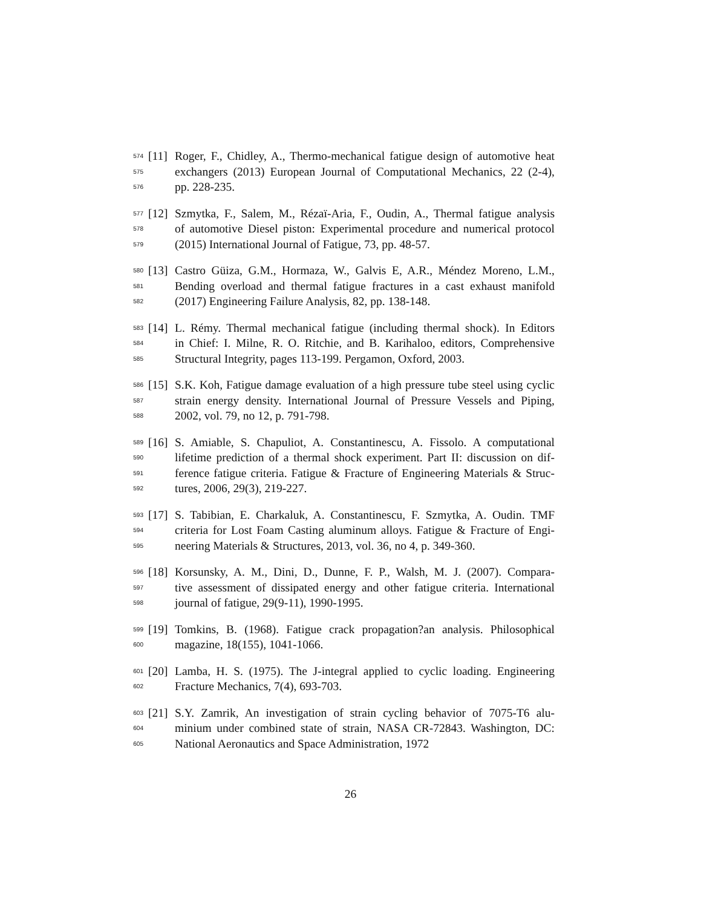574 [11] Roger, F., Chidley, A., Thermo-mechanical fatigue design of automotive heat
575 exchangers (2013) European Journal of Computational Mechanics, 22 (2-4),
576 pp. 228-235.
577 [12] Szmytka, F., Salem, M., Rézaï-Aria, F., Oudin, A., Thermal fatigue analysis
578 of automotive Diesel piston: Experimental procedure and numerical protocol
579 (2015) International Journal of Fatigue, 73, pp. 48-57.
580 [13] Castro Güiza, G.M., Hormaza, W., Galvis E, A.R., Méndez Moreno, L.M.,
581 Bending overload and thermal fatigue fractures in a cast exhaust manifold
582 (2017) Engineering Failure Analysis, 82, pp. 138-148.
583 [14] L. Rémy. Thermal mechanical fatigue (including thermal shock). In Editors
584 in Chief: I. Milne, R. O. Ritchie, and B. Karihaloo, editors, Comprehensive
585 Structural Integrity, pages 113-199. Pergamon, Oxford, 2003.
586 [15] S.K. Koh, Fatigue damage evaluation of a high pressure tube steel using cyclic
587 strain energy density. International Journal of Pressure Vessels and Piping,
588 2002, vol. 79, no 12, p. 791-798.
589 [16] S. Amiable, S. Chapuliot, A. Constantinescu, A. Fissolo. A computational
590 lifetime prediction of a thermal shock experiment. Part II: discussion on dif-
591 ference fatigue criteria. Fatigue & Fracture of Engineering Materials & Struc-
592 tures, 2006, 29(3), 219-227.
593 [17] S. Tabibian, E. Charkaluk, A. Constantinescu, F. Szmytka, A. Oudin. TMF
594 criteria for Lost Foam Casting aluminum alloys. Fatigue & Fracture of Engi-
595 neering Materials & Structures, 2013, vol. 36, no 4, p. 349-360.
596 [18] Korsunsky, A. M., Dini, D., Dunne, F. P., Walsh, M. J. (2007). Compara-
597 tive assessment of dissipated energy and other fatigue criteria. International
598 journal of fatigue, 29(9-11), 1990-1995.
599 [19] Tomkins, B. (1968). Fatigue crack propagation?an analysis. Philosophical
600 magazine, 18(155), 1041-1066.
601 [20] Lamba, H. S. (1975). The J-integral applied to cyclic loading. Engineering
602 Fracture Mechanics, 7(4), 693-703.
603 [21] S.Y. Zamrik, An investigation of strain cycling behavior of 7075-T6 alu-
604 minium under combined state of strain, NASA CR-72843. Washington, DC:
605 National Aeronautics and Space Administration, 1972
26